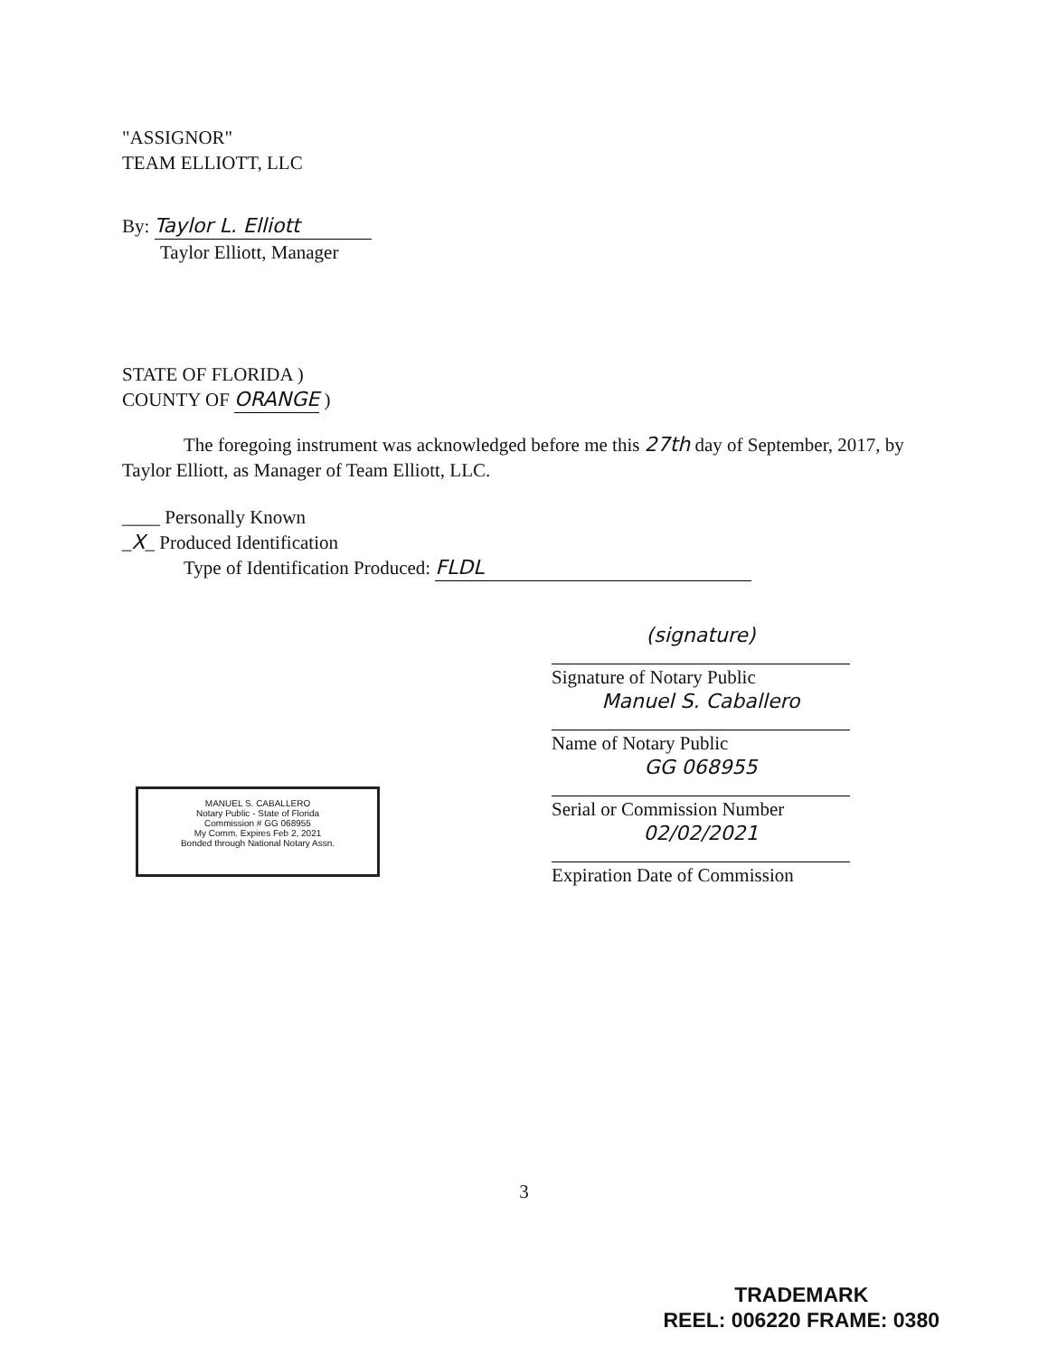"ASSIGNOR"
TEAM ELLIOTT, LLC
By: Taylor L. Elliott
Taylor Elliott, Manager
STATE OF FLORIDA )
COUNTY OF ORANGE )
The foregoing instrument was acknowledged before me this 27th day of September, 2017, by Taylor Elliott, as Manager of Team Elliott, LLC.
____ Personally Known
_X_ Produced Identification
Type of Identification Produced: FLDL
(signature)
Signature of Notary Public
Manuel S. Caballero
Name of Notary Public
GG 068955
Serial or Commission Number
02/02/2021
Expiration Date of Commission
MANUEL S. CABALLERO
Notary Public - State of Florida
Commission # GG 068955
My Comm. Expires Feb 2, 2021
Bonded through National Notary Assn.
3
TRADEMARK
REEL: 006220 FRAME: 0380